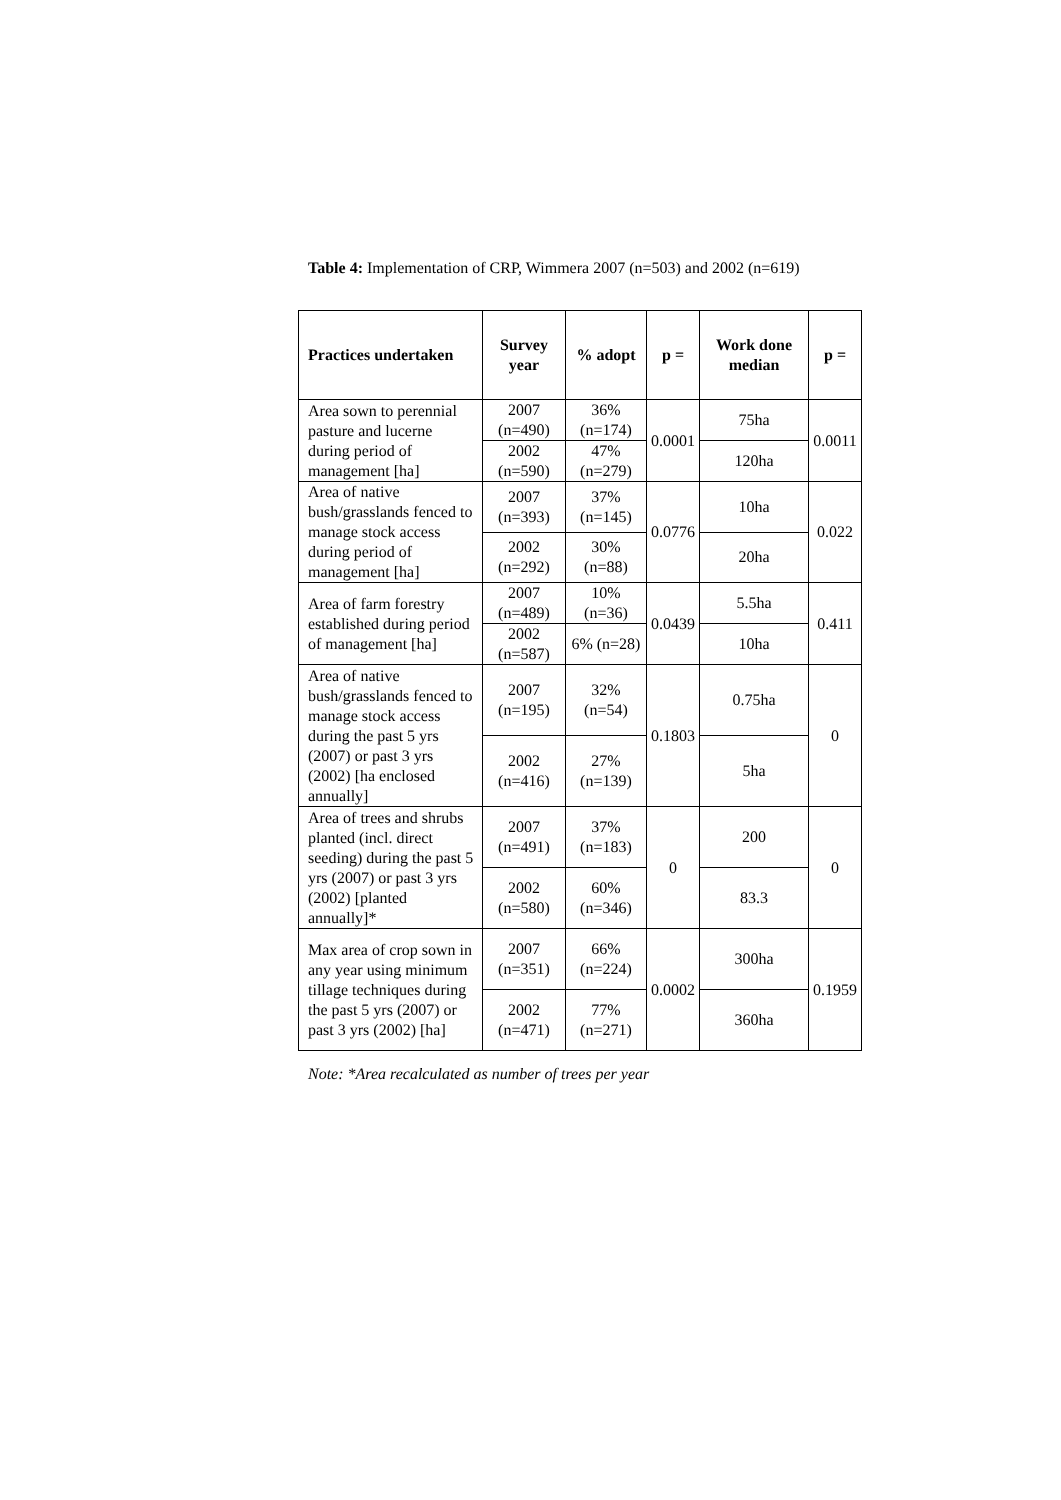Table 4: Implementation of CRP, Wimmera 2007 (n=503) and 2002 (n=619)
| Practices undertaken | Survey year | % adopt | p = | Work done median | p = |
| --- | --- | --- | --- | --- | --- |
| Area sown to perennial pasture and lucerne during period of management [ha] | 2007 (n=490) | 36% (n=174) | 0.0001 | 75ha | 0.0011 |
| | 2002 (n=590) | 47% (n=279) | | 120ha | |
| Area of native bush/grasslands fenced to manage stock access during period of management [ha] | 2007 (n=393) | 37% (n=145) | 0.0776 | 10ha | 0.022 |
| | 2002 (n=292) | 30% (n=88) | | 20ha | |
| Area of farm forestry established during period of management [ha] | 2007 (n=489) | 10% (n=36) | 0.0439 | 5.5ha | 0.411 |
| | 2002 (n=587) | 6% (n=28) | | 10ha | |
| Area of native bush/grasslands fenced to manage stock access during the past 5 yrs (2007) or past 3 yrs (2002) [ha enclosed annually] | 2007 (n=195) | 32% (n=54) | 0.1803 | 0.75ha | 0 |
| | 2002 (n=416) | 27% (n=139) | | 5ha | |
| Area of trees and shrubs planted (incl. direct seeding) during the past 5 yrs (2007) or past 3 yrs (2002) [planted annually]* | 2007 (n=491) | 37% (n=183) | 0 | 200 | 0 |
| | 2002 (n=580) | 60% (n=346) | | 83.3 | |
| Max area of crop sown in any year using minimum tillage techniques during the past 5 yrs (2007) or past 3 yrs (2002) [ha] | 2007 (n=351) | 66% (n=224) | 0.0002 | 300ha | 0.1959 |
| | 2002 (n=471) | 77% (n=271) | | 360ha | |
Note: *Area recalculated as number of trees per year